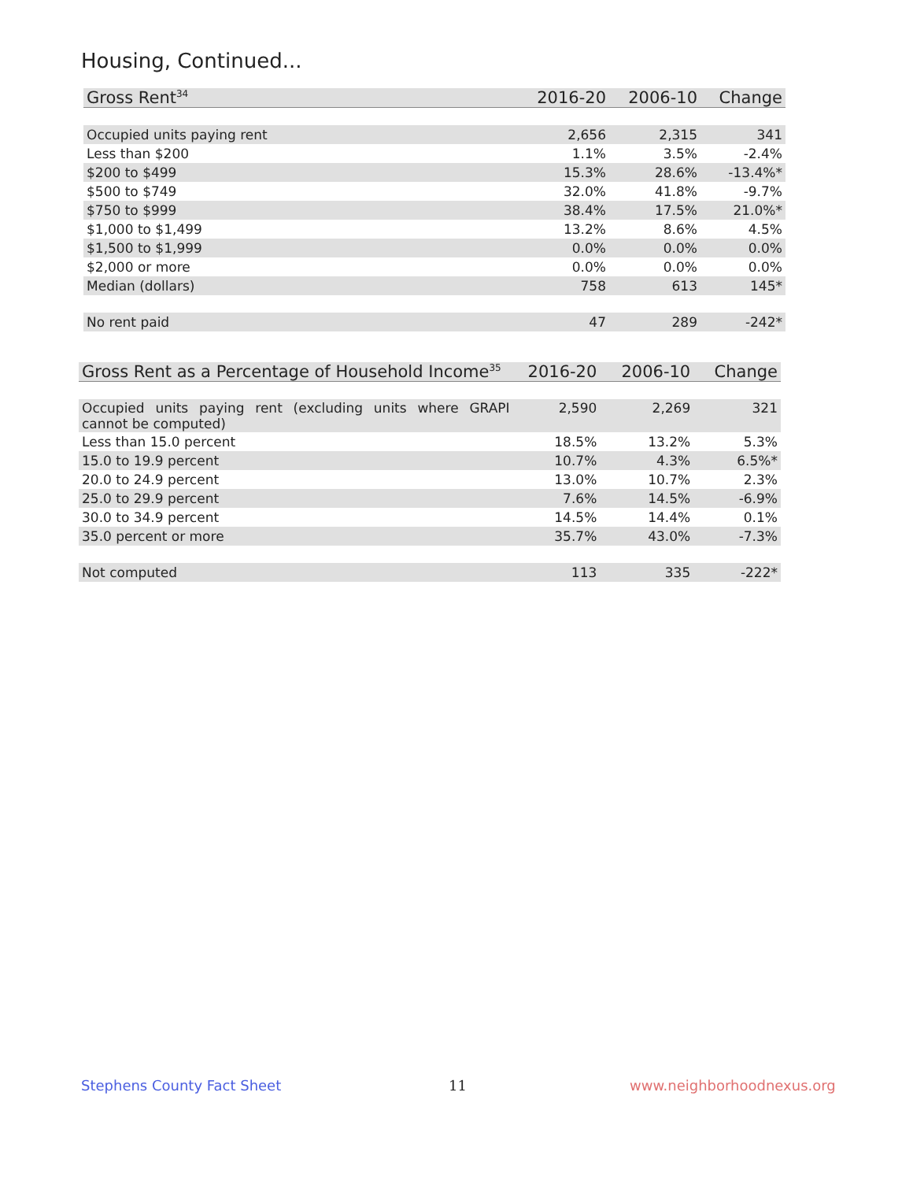Housing, Continued...
| Gross Rent<sup>34</sup> | 2016-20 | 2006-10 | Change |
| --- | --- | --- | --- |
| Occupied units paying rent | 2,656 | 2,315 | 341 |
| Less than $200 | 1.1% | 3.5% | -2.4% |
| $200 to $499 | 15.3% | 28.6% | -13.4%* |
| $500 to $749 | 32.0% | 41.8% | -9.7% |
| $750 to $999 | 38.4% | 17.5% | 21.0%* |
| $1,000 to $1,499 | 13.2% | 8.6% | 4.5% |
| $1,500 to $1,999 | 0.0% | 0.0% | 0.0% |
| $2,000 or more | 0.0% | 0.0% | 0.0% |
| Median (dollars) | 758 | 613 | 145* |
| No rent paid | 47 | 289 | -242* |
| Gross Rent as a Percentage of Household Income<sup>35</sup> | 2016-20 | 2006-10 | Change |
| --- | --- | --- | --- |
| Occupied units paying rent (excluding units where GRAPI cannot be computed) | 2,590 | 2,269 | 321 |
| Less than 15.0 percent | 18.5% | 13.2% | 5.3% |
| 15.0 to 19.9 percent | 10.7% | 4.3% | 6.5%* |
| 20.0 to 24.9 percent | 13.0% | 10.7% | 2.3% |
| 25.0 to 29.9 percent | 7.6% | 14.5% | -6.9% |
| 30.0 to 34.9 percent | 14.5% | 14.4% | 0.1% |
| 35.0 percent or more | 35.7% | 43.0% | -7.3% |
| Not computed | 113 | 335 | -222* |
Stephens County Fact Sheet 11 www.neighborhoodnexus.org